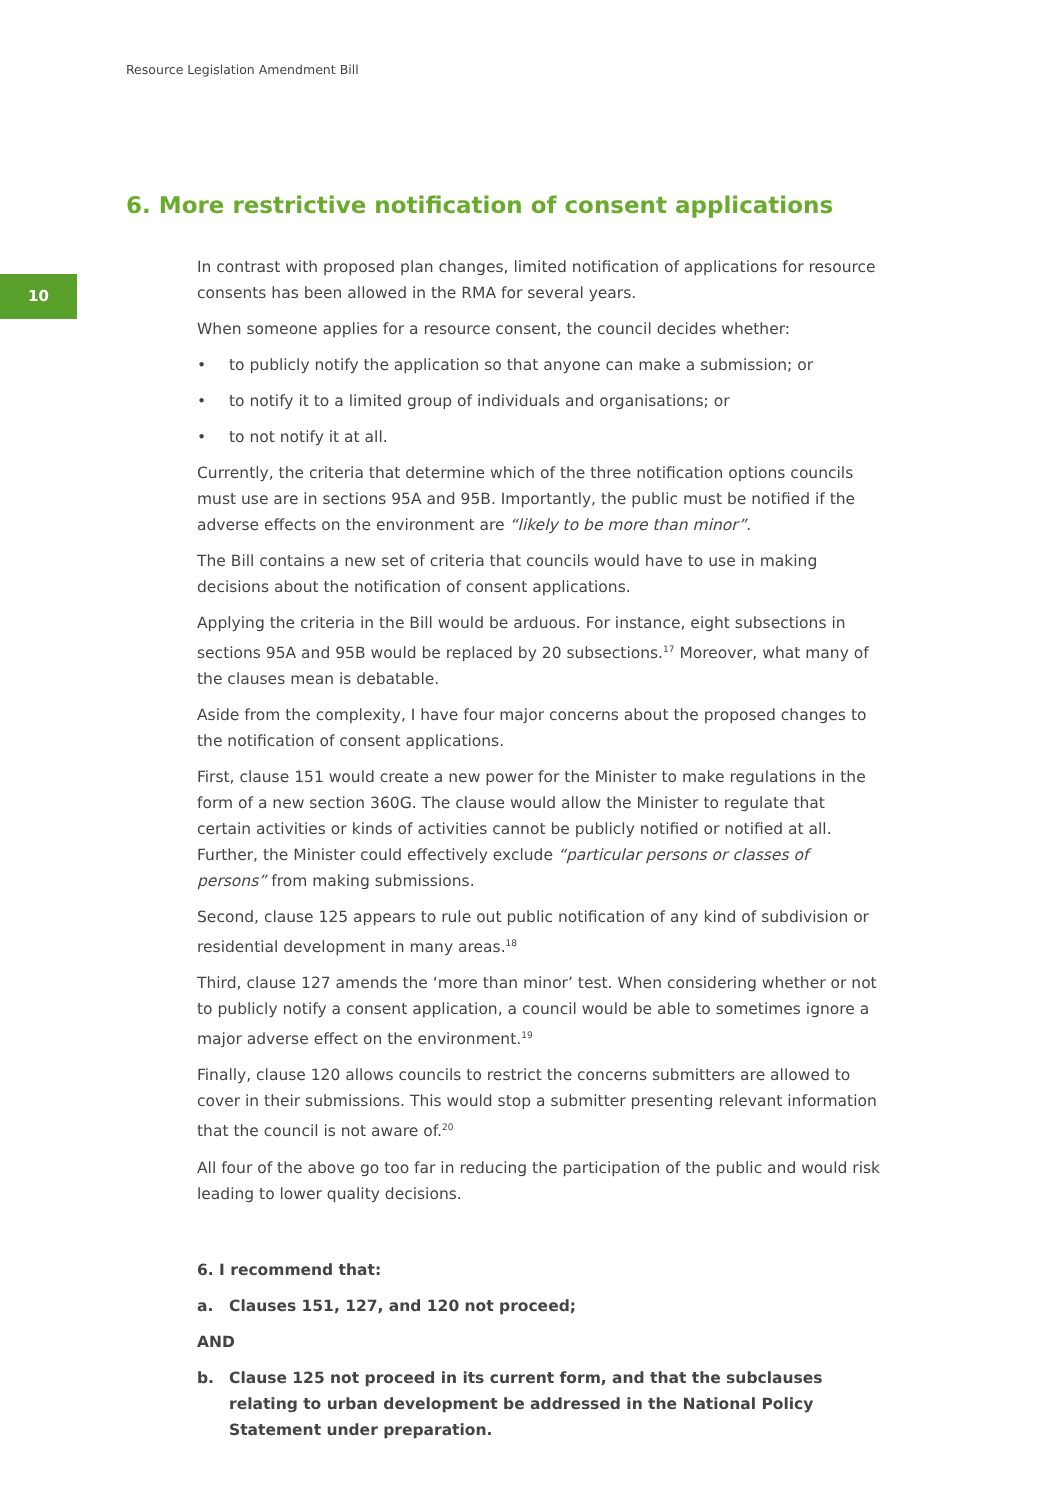Resource Legislation Amendment Bill
6. More restrictive notification of consent applications
10
In contrast with proposed plan changes, limited notification of applications for resource consents has been allowed in the RMA for several years.
When someone applies for a resource consent, the council decides whether:
• to publicly notify the application so that anyone can make a submission; or
• to notify it to a limited group of individuals and organisations; or
• to not notify it at all.
Currently, the criteria that determine which of the three notification options councils must use are in sections 95A and 95B. Importantly, the public must be notified if the adverse effects on the environment are “likely to be more than minor”.
The Bill contains a new set of criteria that councils would have to use in making decisions about the notification of consent applications.
Applying the criteria in the Bill would be arduous. For instance, eight subsections in sections 95A and 95B would be replaced by 20 subsections.<sup>17</sup> Moreover, what many of the clauses mean is debatable.
Aside from the complexity, I have four major concerns about the proposed changes to the notification of consent applications.
First, clause 151 would create a new power for the Minister to make regulations in the form of a new section 360G. The clause would allow the Minister to regulate that certain activities or kinds of activities cannot be publicly notified or notified at all. Further, the Minister could effectively exclude “particular persons or classes of persons” from making submissions.
Second, clause 125 appears to rule out public notification of any kind of subdivision or residential development in many areas.<sup>18</sup>
Third, clause 127 amends the ‘more than minor’ test. When considering whether or not to publicly notify a consent application, a council would be able to sometimes ignore a major adverse effect on the environment.<sup>19</sup>
Finally, clause 120 allows councils to restrict the concerns submitters are allowed to cover in their submissions. This would stop a submitter presenting relevant information that the council is not aware of.<sup>20</sup>
All four of the above go too far in reducing the participation of the public and would risk leading to lower quality decisions.
6. I recommend that:
a. Clauses 151, 127, and 120 not proceed;
AND
b. Clause 125 not proceed in its current form, and that the subclauses relating to urban development be addressed in the National Policy Statement under preparation.